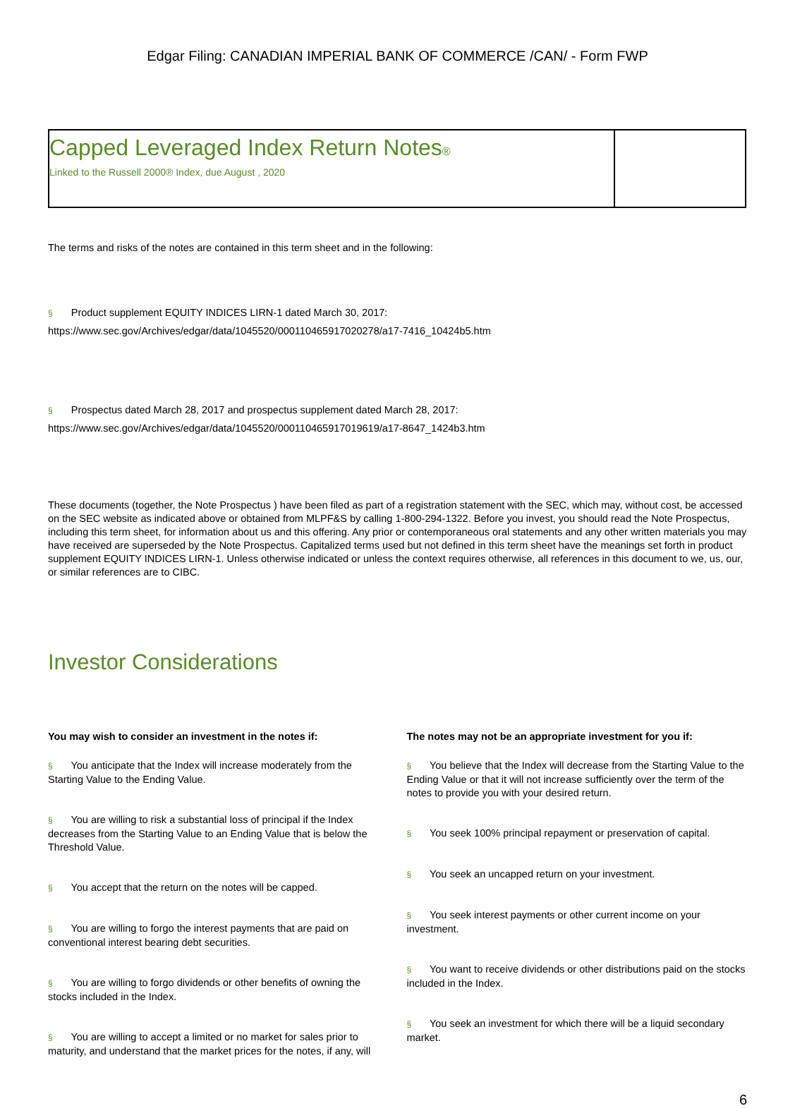Edgar Filing: CANADIAN IMPERIAL BANK OF COMMERCE /CAN/ - Form FWP
| Capped Leveraged Index Return Notes ® Linked to the Russell 2000® Index, due August , 2020 | |
The terms and risks of the notes are contained in this term sheet and in the following:
§ Product supplement EQUITY INDICES LIRN-1 dated March 30, 2017:
https://www.sec.gov/Archives/edgar/data/1045520/000110465917020278/a17-7416_10424b5.htm
§ Prospectus dated March 28, 2017 and prospectus supplement dated March 28, 2017:
https://www.sec.gov/Archives/edgar/data/1045520/000110465917019619/a17-8647_1424b3.htm
These documents (together, the Note Prospectus ) have been filed as part of a registration statement with the SEC, which may, without cost, be accessed on the SEC website as indicated above or obtained from MLPF&S by calling 1-800-294-1322. Before you invest, you should read the Note Prospectus, including this term sheet, for information about us and this offering. Any prior or contemporaneous oral statements and any other written materials you may have received are superseded by the Note Prospectus. Capitalized terms used but not defined in this term sheet have the meanings set forth in product supplement EQUITY INDICES LIRN-1. Unless otherwise indicated or unless the context requires otherwise, all references in this document to we, us, our, or similar references are to CIBC.
Investor Considerations
You may wish to consider an investment in the notes if:
§ You anticipate that the Index will increase moderately from the Starting Value to the Ending Value.
§ You are willing to risk a substantial loss of principal if the Index decreases from the Starting Value to an Ending Value that is below the Threshold Value.
§ You accept that the return on the notes will be capped.
§ You are willing to forgo the interest payments that are paid on conventional interest bearing debt securities.
§ You are willing to forgo dividends or other benefits of owning the stocks included in the Index.
§ You are willing to accept a limited or no market for sales prior to maturity, and understand that the market prices for the notes, if any, will
The notes may not be an appropriate investment for you if:
§ You believe that the Index will decrease from the Starting Value to the Ending Value or that it will not increase sufficiently over the term of the notes to provide you with your desired return.
§ You seek 100% principal repayment or preservation of capital.
§ You seek an uncapped return on your investment.
§ You seek interest payments or other current income on your investment.
§ You want to receive dividends or other distributions paid on the stocks included in the Index.
§ You seek an investment for which there will be a liquid secondary market.
6